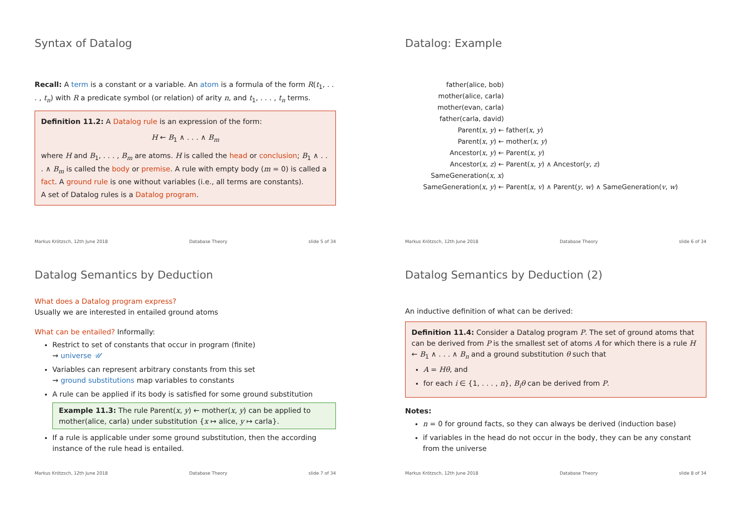Syntax of Datalog
Recall: A term is a constant or a variable. An atom is a formula of the form R(t<sub>1</sub>, . . . , t<sub>n</sub>) with R a predicate symbol (or relation) of arity n, and t<sub>1</sub>, . . . , t<sub>n</sub> terms.
Definition 11.2: A Datalog rule is an expression of the form:
H ← B<sub>1</sub> ∧ . . . ∧ B<sub>m</sub>
where H and B<sub>1</sub>, . . . , B<sub>m</sub> are atoms. H is called the head or conclusion; B<sub>1</sub> ∧ . . . ∧ B<sub>m</sub> is called the body or premise. A rule with empty body (m = 0) is called a fact. A ground rule is one without variables (i.e., all terms are constants).
A set of Datalog rules is a Datalog program.
Markus Krötzsch, 12th June 2018 Database Theory slide 5 of 34
Datalog: Example
father(alice, bob)
mother(alice, carla)
mother(evan, carla)
father(carla, david)
Parent(x, y) ←
father(x, y)
Parent(x, y) ←
mother(x, y)
Ancestor(x, y) ←
Parent(x, y)
Ancestor(x, z) ←
Parent(x, y) ∧ Ancestor(y, z)
SameGeneration(x, x)
SameGeneration(x, y) ←
Parent(x, v) ∧ Parent(y, w) ∧ SameGeneration(v, w)
Markus Krötzsch, 12th June 2018 Database Theory slide 6 of 34
Datalog Semantics by Deduction
What does a Datalog program express?
Usually we are interested in entailed ground atoms
What can be entailed? Informally:
Restrict to set of constants that occur in program (finite)
⇝ universe 𝒰
Variables can represent arbitrary constants from this set
⇝ ground substitutions map variables to constants
A rule can be applied if its body is satisfied for some ground substitution
Example 11.3: The rule Parent(x, y) ← mother(x, y) can be applied to mother(alice, carla) under substitution {x ↦ alice, y ↦ carla}.
If a rule is applicable under some ground substitution, then the according instance of the rule head is entailed.
Markus Krötzsch, 12th June 2018 Database Theory slide 7 of 34
Datalog Semantics by Deduction (2)
An inductive definition of what can be derived:
Definition 11.4: Consider a Datalog program P. The set of ground atoms that can be derived from P is the smallest set of atoms A for which there is a rule H ← B<sub>1</sub> ∧ . . . ∧ B<sub>n</sub> and a ground substitution θ such that
A = Hθ, and
for each i ∈ {1, . . . , n}, B<sub>i</sub>θ can be derived from P.
Notes:
n = 0 for ground facts, so they can always be derived (induction base)
if variables in the head do not occur in the body, they can be any constant from the universe
Markus Krötzsch, 12th June 2018 Database Theory slide 8 of 34